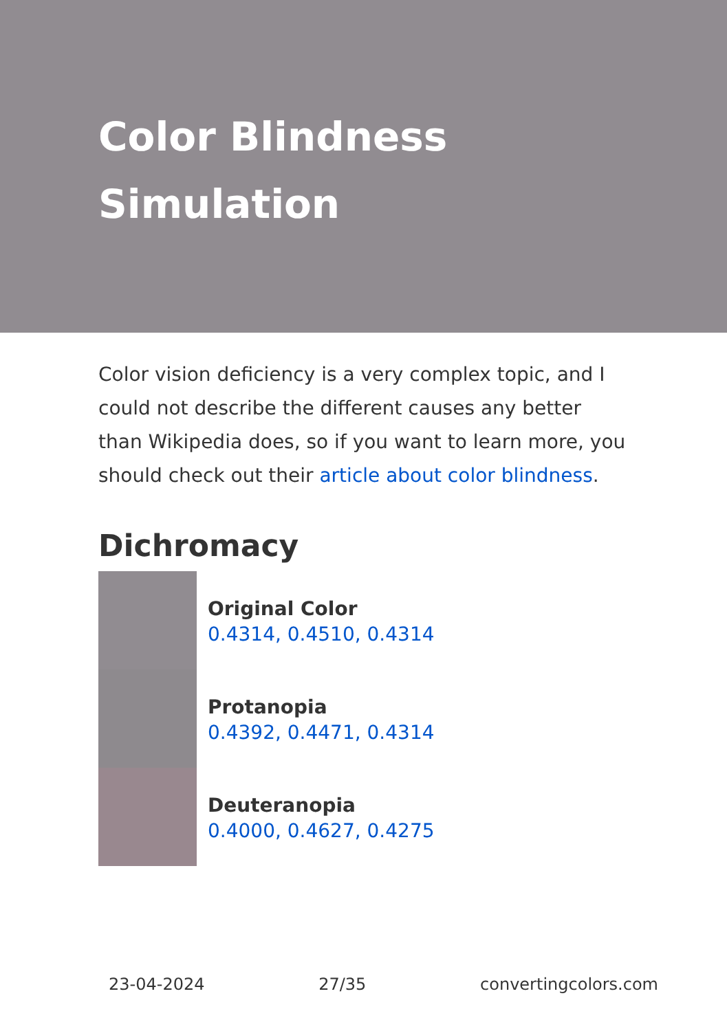Color Blindness Simulation
Color vision deficiency is a very complex topic, and I could not describe the different causes any better than Wikipedia does, so if you want to learn more, you should check out their article about color blindness.
Dichromacy
Original Color
0.4314, 0.4510, 0.4314
Protanopia
0.4392, 0.4471, 0.4314
Deuteranopia
0.4000, 0.4627, 0.4275
23-04-2024 27/35 convertingcolors.com